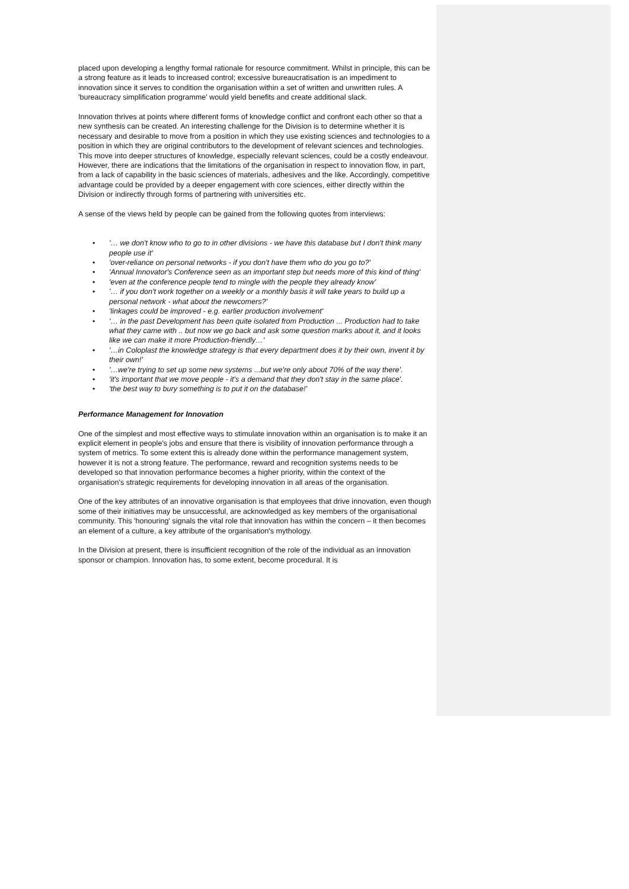placed upon developing a lengthy formal rationale for resource commitment. Whilst in principle, this can be a strong feature as it leads to increased control; excessive bureaucratisation is an impediment to innovation since it serves to condition the organisation within a set of written and unwritten rules. A 'bureaucracy simplification programme' would yield benefits and create additional slack.
Innovation thrives at points where different forms of knowledge conflict and confront each other so that a new synthesis can be created. An interesting challenge for the Division is to determine whether it is necessary and desirable to move from a position in which they use existing sciences and technologies to a position in which they are original contributors to the development of relevant sciences and technologies. This move into deeper structures of knowledge, especially relevant sciences, could be a costly endeavour. However, there are indications that the limitations of the organisation in respect to innovation flow, in part, from a lack of capability in the basic sciences of materials, adhesives and the like. Accordingly, competitive advantage could be provided by a deeper engagement with core sciences, either directly within the Division or indirectly through forms of partnering with universities etc.
A sense of the views held by people can be gained from the following quotes from interviews:
• '… we don't know who to go to in other divisions - we have this database but I don't think many people use it'
• 'over-reliance on personal networks - if you don't have them who do you go to?'
• 'Annual Innovator's Conference seen as an important step but needs more of this kind of thing'
• 'even at the conference people tend to mingle with the people they already know'
• '… if you don't work together on a weekly or a monthly basis it will take years to build up a personal network - what about the newcomers?'
• 'linkages could be improved - e.g. earlier production involvement'
• '… in the past Development has been quite isolated from Production ... Production had to take what they came with .. but now we go back and ask some question marks about it, and it looks like we can make it more Production-friendly…'
• '…in Coloplast the knowledge strategy is that every department does it by their own, invent it by their own!'
• '…we're trying to set up some new systems ...but we're only about 70% of the way there'.
• 'it's important that we move people - it's a demand that they don't stay in the same place'.
• 'the best way to bury something is to put it on the database!'
Performance Management for Innovation
One of the simplest and most effective ways to stimulate innovation within an organisation is to make it an explicit element in people's jobs and ensure that there is visibility of innovation performance through a system of metrics. To some extent this is already done within the performance management system, however it is not a strong feature. The performance, reward and recognition systems needs to be developed so that innovation performance becomes a higher priority, within the context of the organisation's strategic requirements for developing innovation in all areas of the organisation.
One of the key attributes of an innovative organisation is that employees that drive innovation, even though some of their initiatives may be unsuccessful, are acknowledged as key members of the organisational community. This 'honouring' signals the vital role that innovation has within the concern – it then becomes an element of a culture, a key attribute of the organisation's mythology.
In the Division at present, there is insufficient recognition of the role of the individual as an innovation sponsor or champion. Innovation has, to some extent, become procedural. It is